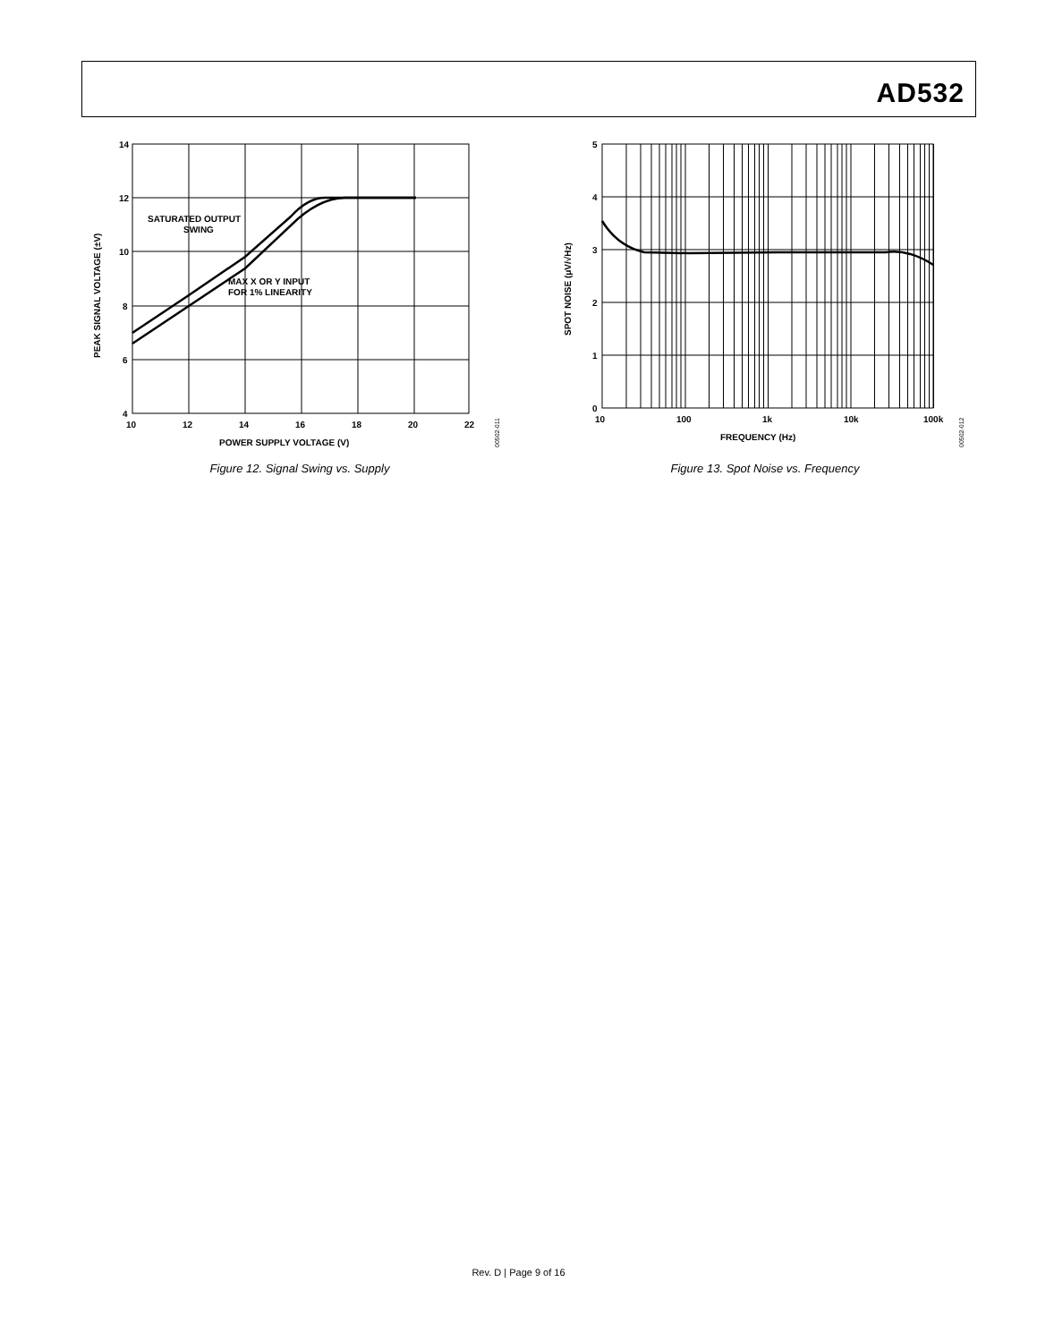AD532
14
12
10
8
6
4
10
12
14
16
18
20
22
POWER SUPPLY VOLTAGE (V)
SATURATED OUTPUT
SWING
MAX X OR Y INPUT
FOR 1% LINEARITY
PEAK SIGNAL VOLTAGE (±V)
00502-011
Figure 12. Signal Swing vs. Supply
5
4
3
2
1
0
10
100
1k
10k
100k
FREQUENCY (Hz)
SPOT NOISE (μV/√Hz)
00502-012
Figure 13. Spot Noise vs. Frequency
Rev. D | Page 9 of 16